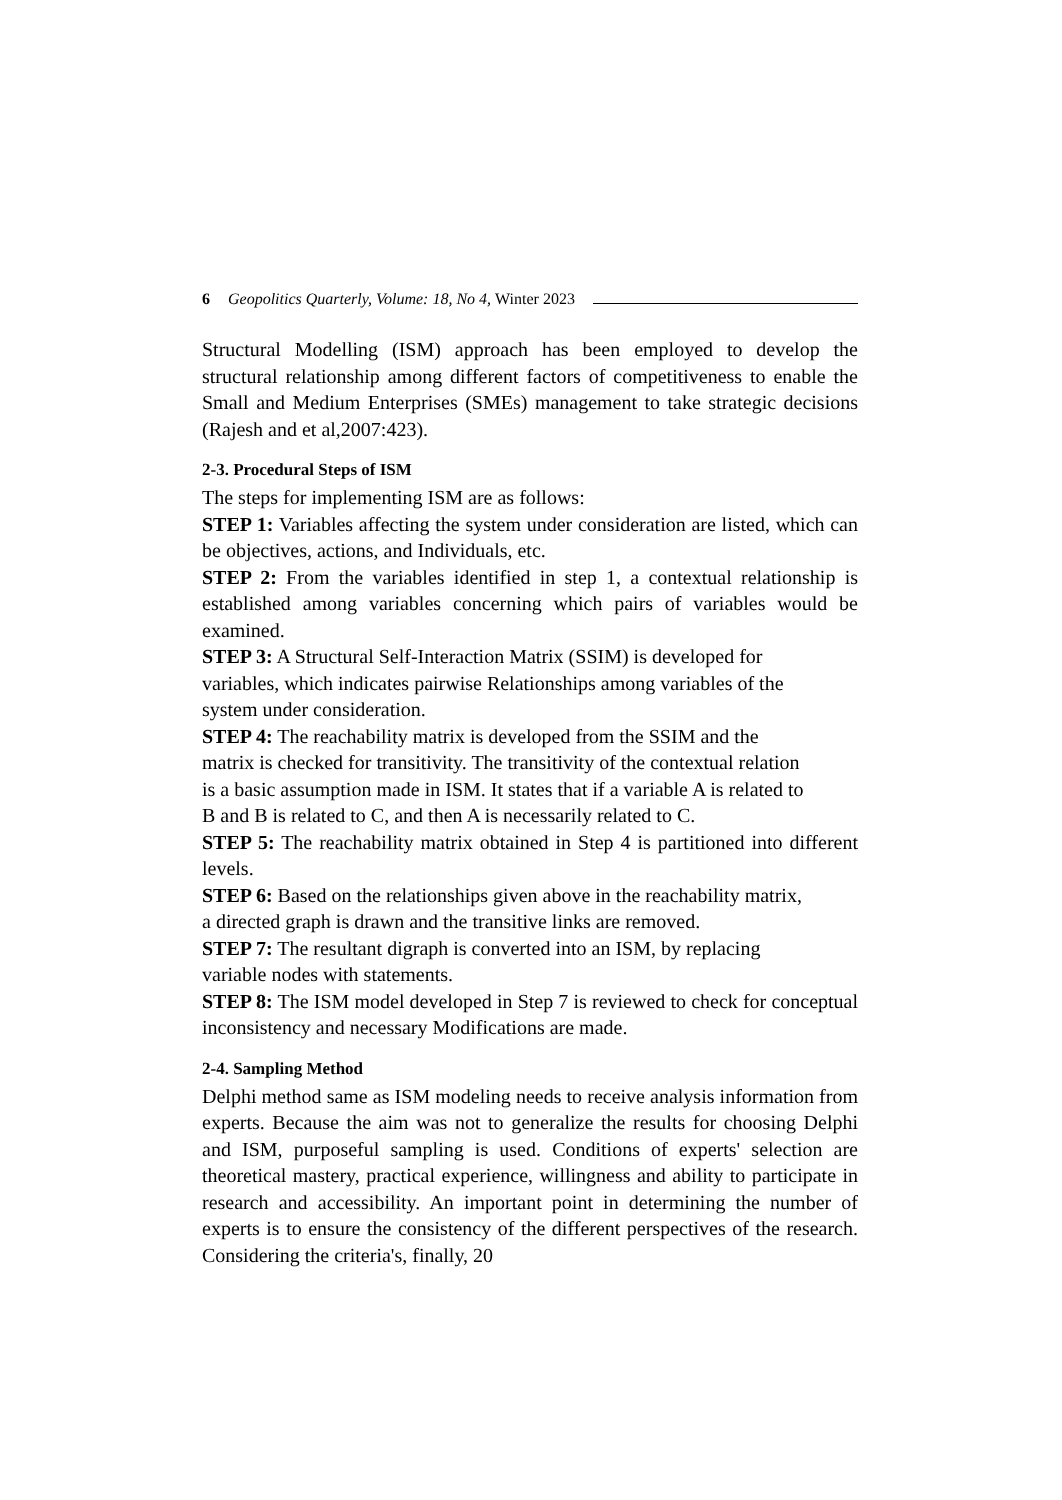6 Geopolitics Quarterly, Volume: 18, No 4, Winter 2023
Structural Modelling (ISM) approach has been employed to develop the structural relationship among different factors of competitiveness to enable the Small and Medium Enterprises (SMEs) management to take strategic decisions (Rajesh and et al,2007:423).
2-3. Procedural Steps of ISM
The steps for implementing ISM are as follows:
STEP 1: Variables affecting the system under consideration are listed, which can be objectives, actions, and Individuals, etc.
STEP 2: From the variables identified in step 1, a contextual relationship is established among variables concerning which pairs of variables would be examined.
STEP 3: A Structural Self-Interaction Matrix (SSIM) is developed for
variables, which indicates pairwise Relationships among variables of the
system under consideration.
STEP 4: The reachability matrix is developed from the SSIM and the
matrix is checked for transitivity. The transitivity of the contextual relation
is a basic assumption made in ISM. It states that if a variable A is related to
B and B is related to C, and then A is necessarily related to C.
STEP 5: The reachability matrix obtained in Step 4 is partitioned into different levels.
STEP 6: Based on the relationships given above in the reachability matrix,
a directed graph is drawn and the transitive links are removed.
STEP 7: The resultant digraph is converted into an ISM, by replacing
variable nodes with statements.
STEP 8: The ISM model developed in Step 7 is reviewed to check for conceptual inconsistency and necessary Modifications are made.
2-4. Sampling Method
Delphi method same as ISM modeling needs to receive analysis information from experts. Because the aim was not to generalize the results for choosing Delphi and ISM, purposeful sampling is used. Conditions of experts' selection are theoretical mastery, practical experience, willingness and ability to participate in research and accessibility. An important point in determining the number of experts is to ensure the consistency of the different perspectives of the research. Considering the criteria's, finally, 20